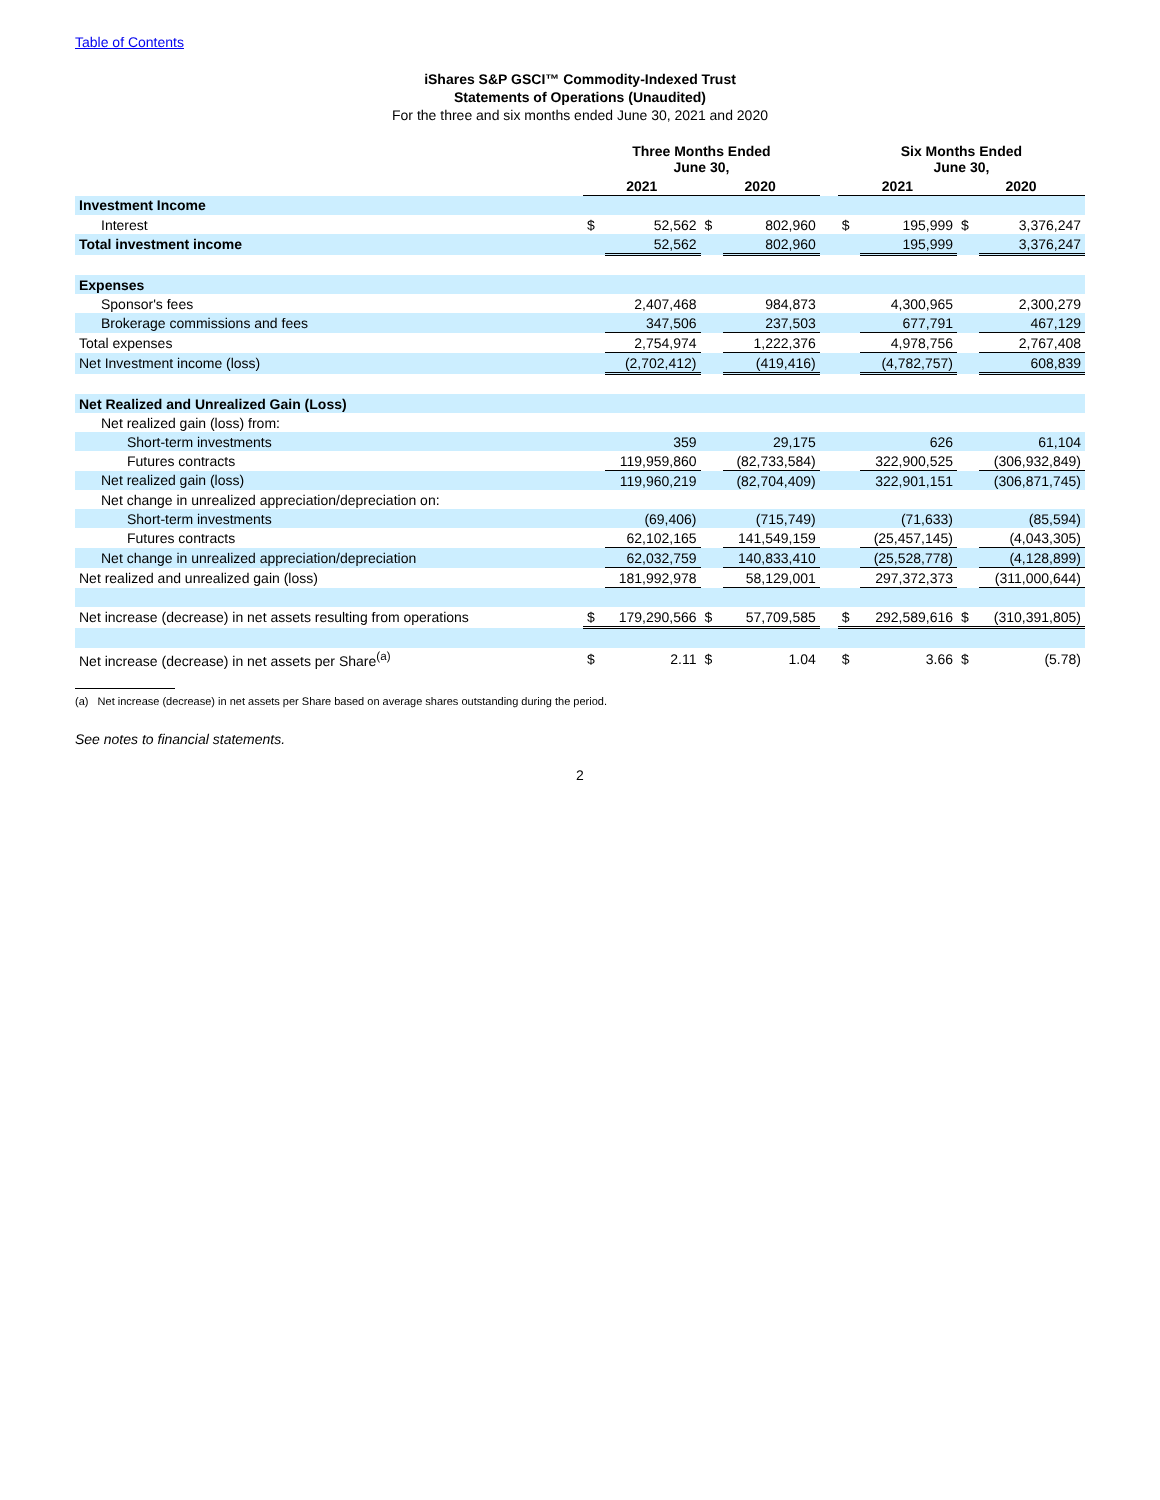Table of Contents
iShares S&P GSCI™ Commodity-Indexed Trust
Statements of Operations (Unaudited)
For the three and six months ended June 30, 2021 and 2020
| | Three Months Ended June 30, | | | | | Six Months Ended June 30, | | | |
| --- | --- | --- | --- | --- | --- | --- | --- | --- | --- |
| | 2021 | | 2020 | | | 2021 | | 2020 | |
| Investment Income | | | | | | | | | |
| Interest | $ | 52,562 | $ | 802,960 | | $ | 195,999 | $ | 3,376,247 |
| Total investment income | | 52,562 | | 802,960 | | | 195,999 | | 3,376,247 |
| Expenses | | | | | | | | | |
| Sponsor's fees | | 2,407,468 | | 984,873 | | | 4,300,965 | | 2,300,279 |
| Brokerage commissions and fees | | 347,506 | | 237,503 | | | 677,791 | | 467,129 |
| Total expenses | | 2,754,974 | | 1,222,376 | | | 4,978,756 | | 2,767,408 |
| Net Investment income (loss) | | (2,702,412) | | (419,416) | | | (4,782,757) | | 608,839 |
| Net Realized and Unrealized Gain (Loss) | | | | | | | | | |
| Net realized gain (loss) from: | | | | | | | | | |
| Short-term investments | | 359 | | 29,175 | | | 626 | | 61,104 |
| Futures contracts | | 119,959,860 | | (82,733,584) | | | 322,900,525 | | (306,932,849) |
| Net realized gain (loss) | | 119,960,219 | | (82,704,409) | | | 322,901,151 | | (306,871,745) |
| Net change in unrealized appreciation/depreciation on: | | | | | | | | | |
| Short-term investments | | (69,406) | | (715,749) | | | (71,633) | | (85,594) |
| Futures contracts | | 62,102,165 | | 141,549,159 | | | (25,457,145) | | (4,043,305) |
| Net change in unrealized appreciation/depreciation | | 62,032,759 | | 140,833,410 | | | (25,528,778) | | (4,128,899) |
| Net realized and unrealized gain (loss) | | 181,992,978 | | 58,129,001 | | | 297,372,373 | | (311,000,644) |
| Net increase (decrease) in net assets resulting from operations | $ | 179,290,566 | $ | 57,709,585 | | $ | 292,589,616 | $ | (310,391,805) |
| Net increase (decrease) in net assets per Share<sup>(a)</sup> | $ | 2.11 | $ | 1.04 | | $ | 3.66 | $ | (5.78) |
(a) Net increase (decrease) in net assets per Share based on average shares outstanding during the period.
See notes to financial statements.
2